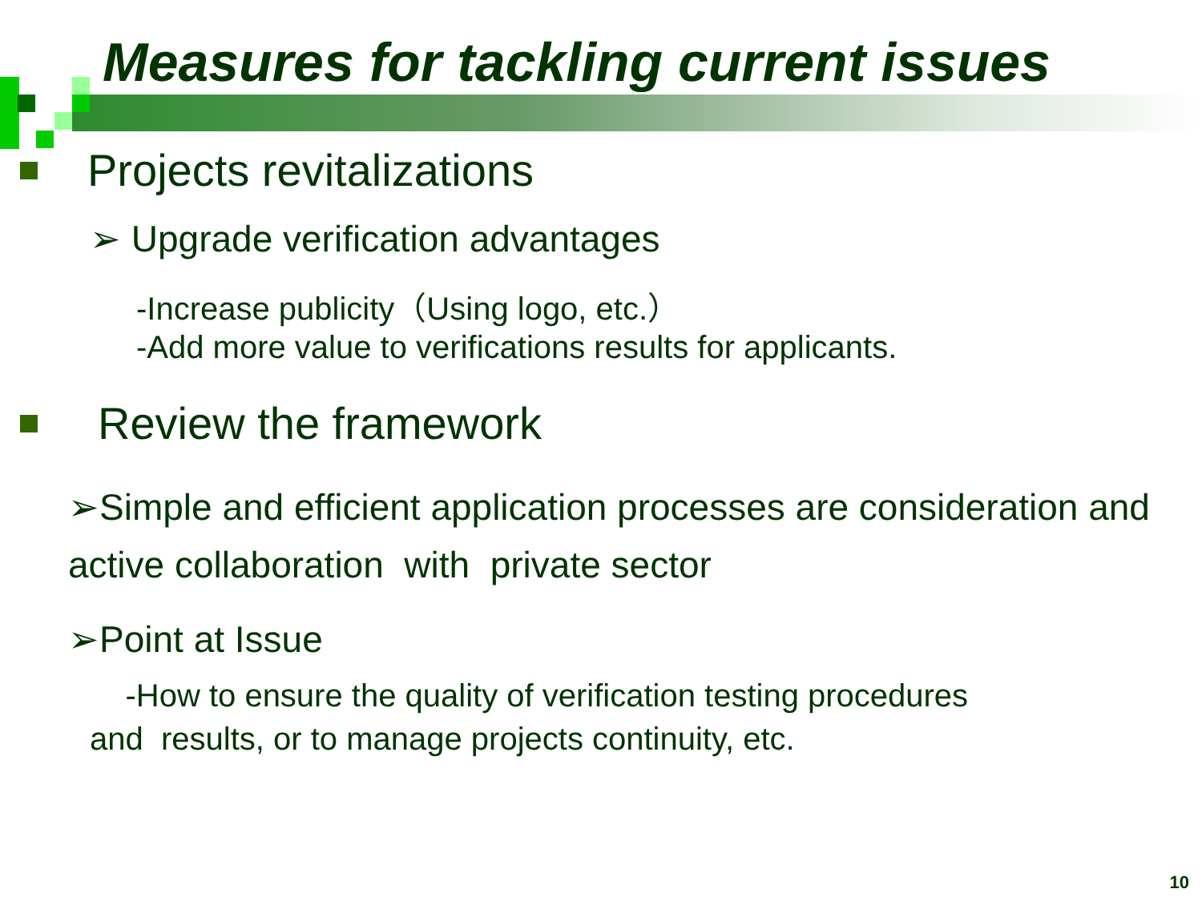Measures for tackling current issues
Projects revitalizations
➢ Upgrade verification advantages
-Increase publicity（Using logo, etc.）
-Add more value to verifications results for applicants.
Review the framework
➢Simple and efficient application processes are consideration and active collaboration with private sector
➢Point at Issue
-How to ensure the quality of verification testing procedures
and results, or to manage projects continuity, etc.
10